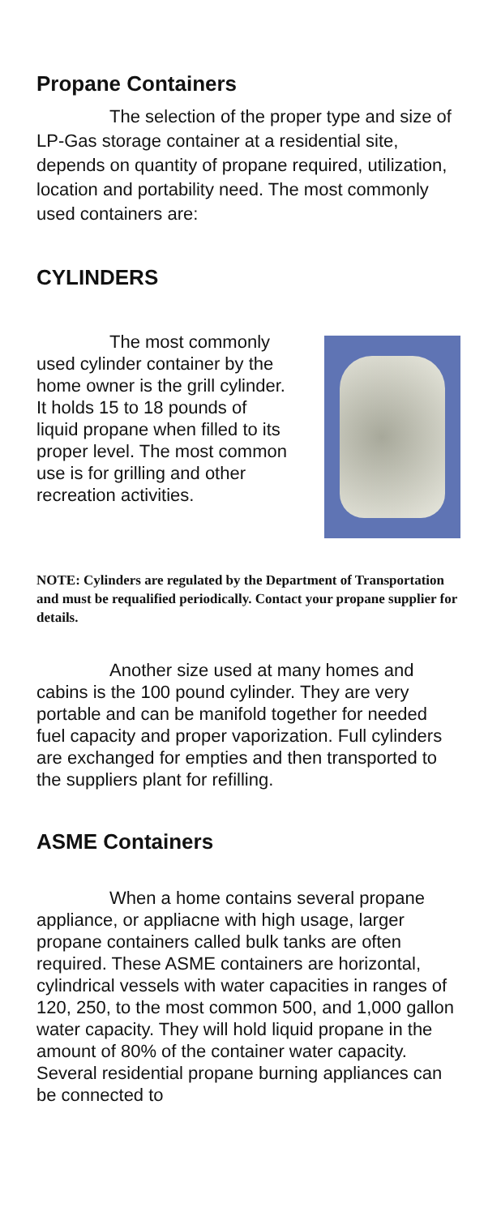Propane Containers
The selection of the proper type and size of LP-Gas storage container at a residential site, depends on quantity of propane required, utilization, location and portability need. The most commonly used containers are:
CYLINDERS
The most commonly used cylinder container by the home owner is the grill cylinder. It holds 15 to 18 pounds of liquid propane when filled to its proper level. The most common use is for grilling and other recreation activities.
NOTE: Cylinders are regulated by the Department of Transportation and must be requalified periodically. Contact your propane supplier for details.
Another size used at many homes and cabins is the 100 pound cylinder. They are very portable and can be manifold together for needed fuel capacity and proper vaporization. Full cylinders are exchanged for empties and then transported to the suppliers plant for refilling.
ASME Containers
When a home contains several propane appliance, or appliacne with high usage, larger propane containers called bulk tanks are often required. These ASME containers are horizontal, cylindrical vessels with water capacities in ranges of 120, 250, to the most common 500, and 1,000 gallon water capacity. They will hold liquid propane in the amount of 80% of the container water capacity. Several residential propane burning appliances can be connected to